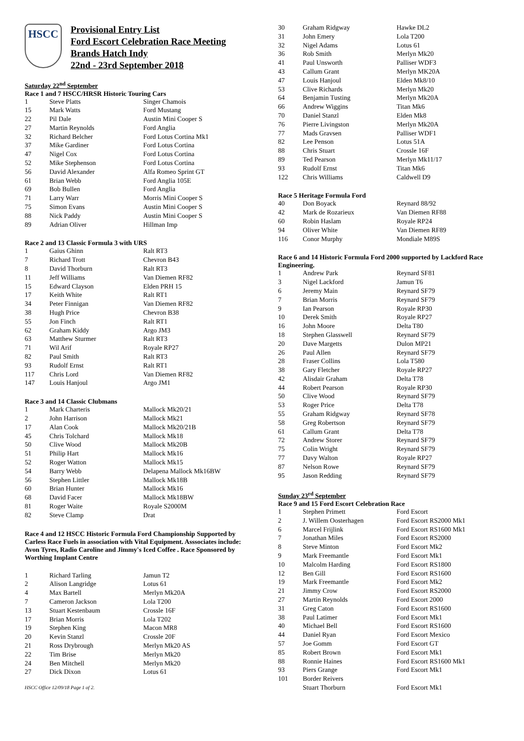HSCC
Provisional Entry List
Ford Escort Celebration Race Meeting
Brands Hatch Indy
22nd - 23rd September 2018
Saturday 22<sup>nd</sup> September
Race 1 and 7 HSCC/HRSR Historic Touring Cars
| 1 | Steve Platts | Singer Chamois |
| 15 | Mark Watts | Ford Mustang |
| 22 | Pil Dale | Austin Mini Cooper S |
| 27 | Martin Reynolds | Ford Anglia |
| 32 | Richard Belcher | Ford Lotus Cortina Mk1 |
| 37 | Mike Gardiner | Ford Lotus Cortina |
| 47 | Nigel Cox | Ford Lotus Cortina |
| 52 | Mike Stephenson | Ford Lotus Cortina |
| 56 | David Alexander | Alfa Romeo Sprint GT |
| 61 | Brian Webb | Ford Anglia 105E |
| 69 | Bob Bullen | Ford Anglia |
| 71 | Larry Warr | Morris Mini Cooper S |
| 75 | Simon Evans | Austin Mini Cooper S |
| 88 | Nick Paddy | Austin Mini Cooper S |
| 89 | Adrian Oliver | Hillman Imp |
Race 2 and 13 Classic Formula 3 with URS
| 1 | Gaius Ghinn | Ralt RT3 |
| 7 | Richard Trott | Chevron B43 |
| 8 | David Thorburn | Ralt RT3 |
| 11 | Jeff Williams | Van Diemen RF82 |
| 15 | Edward Clayson | Elden PRH 15 |
| 17 | Keith White | Ralt RT1 |
| 34 | Peter Finnigan | Van Diemen RF82 |
| 38 | Hugh Price | Chevron B38 |
| 55 | Jon Finch | Ralt RT1 |
| 62 | Graham Kiddy | Argo JM3 |
| 63 | Matthew Sturmer | Ralt RT3 |
| 71 | Wil Arif | Royale RP27 |
| 82 | Paul Smith | Ralt RT3 |
| 93 | Rudolf Ernst | Ralt RT1 |
| 117 | Chris Lord | Van Diemen RF82 |
| 147 | Louis Hanjoul | Argo JM1 |
Race 3 and 14 Classic Clubmans
| 1 | Mark Charteris | Mallock Mk20/21 |
| 2 | John Harrison | Mallock Mk21 |
| 17 | Alan Cook | Mallock Mk20/21B |
| 45 | Chris Tolchard | Mallock Mk18 |
| 50 | Clive Wood | Mallock Mk20B |
| 51 | Philip Hart | Mallock Mk16 |
| 52 | Roger Watton | Mallock Mk15 |
| 54 | Barry Webb | Delapena Mallock Mk16BW |
| 56 | Stephen Littler | Mallock Mk18B |
| 60 | Brian Hunter | Mallock Mk16 |
| 68 | David Facer | Mallock Mk18BW |
| 81 | Roger Waite | Royale S2000M |
| 82 | Steve Clamp | Drat |
Race 4 and 12 HSCC Historic Formula Ford Championship Supported by Carless Race Fuels in association with Vital Equipment. Asssociates include: Avon Tyres, Radio Caroline and Jimmy's Iced Coffee . Race Sponsored by Worthing Implant Centre
| 1 | Richard Tarling | Jamun T2 |
| 2 | Alison Langridge | Lotus 61 |
| 4 | Max Bartell | Merlyn Mk20A |
| 7 | Cameron Jackson | Lola T200 |
| 13 | Stuart Kestenbaum | Crossle 16F |
| 17 | Brian Morris | Lola T202 |
| 19 | Stephen King | Macon MR8 |
| 20 | Kevin Stanzl | Crossle 20F |
| 21 | Ross Drybrough | Merlyn Mk20 AS |
| 22 | Tim Brise | Merlyn Mk20 |
| 24 | Ben Mitchell | Merlyn Mk20 |
| 27 | Dick Dixon | Lotus 61 |
HSCC Office 12/09/18 Page 1 of 2.
| 30 | Graham Ridgway | Hawke DL2 |
| 31 | John Emery | Lola T200 |
| 32 | Nigel Adams | Lotus 61 |
| 36 | Rob Smith | Merlyn Mk20 |
| 41 | Paul Unsworth | Palliser WDF3 |
| 43 | Callum Grant | Merlyn MK20A |
| 47 | Louis Hanjoul | Elden Mk8/10 |
| 53 | Clive Richards | Merlyn Mk20 |
| 64 | Benjamin Tusting | Merlyn Mk20A |
| 66 | Andrew Wiggins | Titan Mk6 |
| 70 | Daniel Stanzl | Elden Mk8 |
| 76 | Pierre Livingston | Merlyn Mk20A |
| 77 | Mads Gravsen | Palliser WDF1 |
| 82 | Lee Penson | Lotus 51A |
| 88 | Chris Stuart | Crossle 16F |
| 89 | Ted Pearson | Merlyn Mk11/17 |
| 93 | Rudolf Ernst | Titan Mk6 |
| 122 | Chris Williams | Caldwell D9 |
Race 5 Heritage Formula Ford
| 40 | Don Boyack | Reynard 88/92 |
| 42 | Mark de Rozarieux | Van Diemen RF88 |
| 60 | Robin Haslam | Royale RP24 |
| 94 | Oliver White | Van Diemen RF89 |
| 116 | Conor Murphy | Mondiale M89S |
Race 6 and 14 Historic Formula Ford 2000 supported by Lackford Race Engineering.
| 1 | Andrew Park | Reynard SF81 |
| 3 | Nigel Lackford | Jamun T6 |
| 6 | Jeremy Main | Reynard SF79 |
| 7 | Brian Morris | Reynard SF79 |
| 9 | Ian Pearson | Royale RP30 |
| 10 | Derek Smith | Royale RP27 |
| 16 | John Moore | Delta T80 |
| 18 | Stephen Glasswell | Reynard SF79 |
| 20 | Dave Margetts | Dulon MP21 |
| 26 | Paul Allen | Reynard SF79 |
| 28 | Fraser Collins | Lola T580 |
| 38 | Gary Fletcher | Royale RP27 |
| 42 | Alisdair Graham | Delta T78 |
| 44 | Robert Pearson | Royale RP30 |
| 50 | Clive Wood | Reynard SF79 |
| 53 | Roger Price | Delta T78 |
| 55 | Graham Ridgway | Reynard SF78 |
| 58 | Greg Robertson | Reynard SF79 |
| 61 | Callum Grant | Delta T78 |
| 72 | Andrew Storer | Reynard SF79 |
| 75 | Colin Wright | Reynard SF79 |
| 77 | Davy Walton | Royale RP27 |
| 87 | Nelson Rowe | Reynard SF79 |
| 95 | Jason Redding | Reynard SF79 |
Sunday 23<sup>rd</sup> September
Race 9 and 15 Ford Escort Celebration Race
| 1 | Stephen Primett | Ford Escort |
| 2 | J. Willem Oosterhagen | Ford Escort RS2000 Mk1 |
| 6 | Marcel Frijlink | Ford Escort RS1600 Mk1 |
| 7 | Jonathan Miles | Ford Escort RS2000 |
| 8 | Steve Minton | Ford Escort Mk2 |
| 9 | Mark Freemantle | Ford Escort Mk1 |
| 10 | Malcolm Harding | Ford Escort RS1800 |
| 12 | Ben Gill | Ford Escort RS1600 |
| 19 | Mark Freemantle | Ford Escort Mk2 |
| 21 | Jimmy Crow | Ford Escort RS2000 |
| 27 | Martin Reynolds | Ford Escort 2000 |
| 31 | Greg Caton | Ford Escort RS1600 |
| 38 | Paul Latimer | Ford Escort Mk1 |
| 40 | Michael Bell | Ford Escort RS1600 |
| 44 | Daniel Ryan | Ford Escort Mexico |
| 57 | Joe Gomm | Ford Escort GT |
| 85 | Robert Brown | Ford Escort Mk1 |
| 88 | Ronnie Haines | Ford Escort RS1600 Mk1 |
| 93 | Piers Grange | Ford Escort Mk1 |
| 101 | Border Reivers | |
| | Stuart Thorburn | Ford Escort Mk1 |